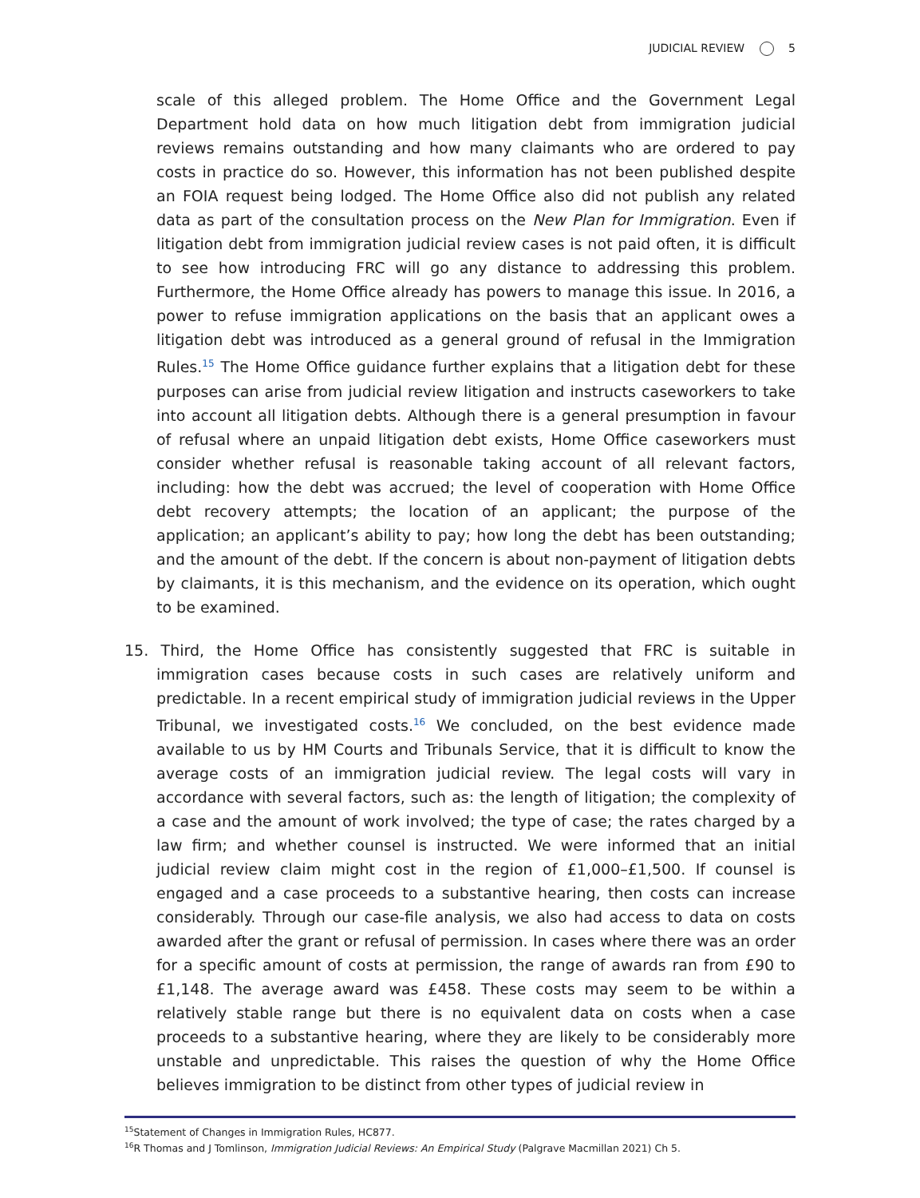JUDICIAL REVIEW 5
scale of this alleged problem. The Home Office and the Government Legal Department hold data on how much litigation debt from immigration judicial reviews remains outstanding and how many claimants who are ordered to pay costs in practice do so. However, this information has not been published despite an FOIA request being lodged. The Home Office also did not publish any related data as part of the consultation process on the New Plan for Immigration. Even if litigation debt from immigration judicial review cases is not paid often, it is difficult to see how introducing FRC will go any distance to addressing this problem. Furthermore, the Home Office already has powers to manage this issue. In 2016, a power to refuse immigration applications on the basis that an applicant owes a litigation debt was introduced as a general ground of refusal in the Immigration Rules.<sup>15</sup> The Home Office guidance further explains that a litigation debt for these purposes can arise from judicial review litigation and instructs caseworkers to take into account all litigation debts. Although there is a general presumption in favour of refusal where an unpaid litigation debt exists, Home Office caseworkers must consider whether refusal is reasonable taking account of all relevant factors, including: how the debt was accrued; the level of cooperation with Home Office debt recovery attempts; the location of an applicant; the purpose of the application; an applicant’s ability to pay; how long the debt has been outstanding; and the amount of the debt. If the concern is about non-payment of litigation debts by claimants, it is this mechanism, and the evidence on its operation, which ought to be examined.
15. Third, the Home Office has consistently suggested that FRC is suitable in immigration cases because costs in such cases are relatively uniform and predictable. In a recent empirical study of immigration judicial reviews in the Upper Tribunal, we investigated costs.<sup>16</sup> We concluded, on the best evidence made available to us by HM Courts and Tribunals Service, that it is difficult to know the average costs of an immigration judicial review. The legal costs will vary in accordance with several factors, such as: the length of litigation; the complexity of a case and the amount of work involved; the type of case; the rates charged by a law firm; and whether counsel is instructed. We were informed that an initial judicial review claim might cost in the region of £1,000–£1,500. If counsel is engaged and a case proceeds to a substantive hearing, then costs can increase considerably. Through our case-file analysis, we also had access to data on costs awarded after the grant or refusal of permission. In cases where there was an order for a specific amount of costs at permission, the range of awards ran from £90 to £1,148. The average award was £458. These costs may seem to be within a relatively stable range but there is no equivalent data on costs when a case proceeds to a substantive hearing, where they are likely to be considerably more unstable and unpredictable. This raises the question of why the Home Office believes immigration to be distinct from other types of judicial review in
<sup>15</sup> Statement of Changes in Immigration Rules, HC877.
<sup>16</sup> R Thomas and J Tomlinson, Immigration Judicial Reviews: An Empirical Study (Palgrave Macmillan 2021) Ch 5.